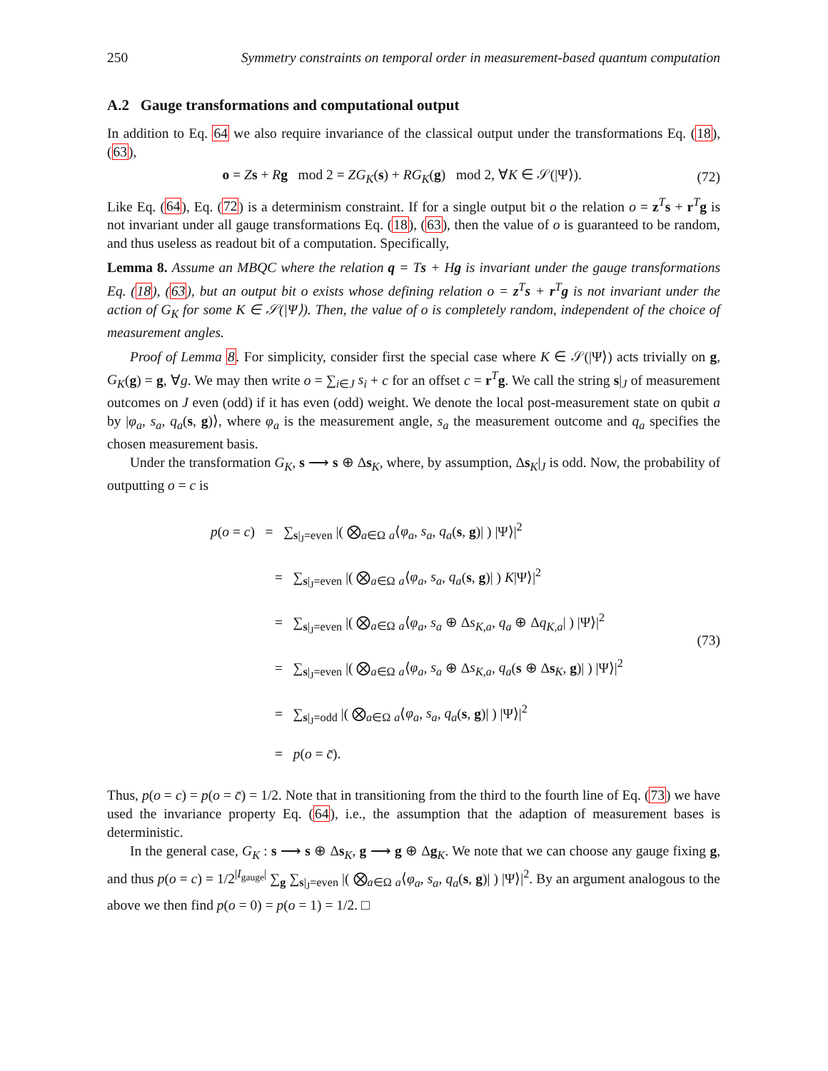250 Symmetry constraints on temporal order in measurement-based quantum computation
A.2 Gauge transformations and computational output
In addition to Eq. 64 we also require invariance of the classical output under the transformations Eq. (18), (63),
o = Zs + Rg mod 2 = ZG<sub>K</sub>(s) + RG<sub>K</sub>(g) mod 2, ∀K ∈ 𝒮(|Ψ⟩). (72)
Like Eq. (64), Eq. (72) is a determinism constraint. If for a single output bit o the relation o = z<sup>T</sup>s + r<sup>T</sup>g is not invariant under all gauge transformations Eq. (18), (63), then the value of o is guaranteed to be random, and thus useless as readout bit of a computation. Specifically,
Lemma 8. Assume an MBQC where the relation q = Ts + Hg is invariant under the gauge transformations Eq. (18), (63), but an output bit o exists whose defining relation o = z<sup>T</sup>s + r<sup>T</sup>g is not invariant under the action of G<sub>K</sub> for some K ∈ 𝒮(|Ψ⟩). Then, the value of o is completely random, independent of the choice of measurement angles.
Proof of Lemma 8. For simplicity, consider first the special case where K ∈ 𝒮(|Ψ⟩) acts trivially on g, G<sub>K</sub>(g) = g, ∀g. We may then write o = ∑<sub>i∈J</sub> s<sub>i</sub> + c for an offset c = r<sup>T</sup>g. We call the string s|<sub>J</sub> of measurement outcomes on J even (odd) if it has even (odd) weight. We denote the local post-measurement state on qubit a by |φ<sub>a</sub>, s<sub>a</sub>, q<sub>a</sub>(s, g)⟩, where φ<sub>a</sub> is the measurement angle, s<sub>a</sub> the measurement outcome and q<sub>a</sub> specifies the chosen measurement basis.
Under the transformation G<sub>K</sub>, s ⟶ s ⊕ Δs<sub>K</sub>, where, by assumption, Δs<sub>K</sub>|<sub>J</sub> is odd. Now, the probability of outputting o = c is
p(o = c) = ∑<sub>s|<sub>J</sub>=even</sub> |( ⨂<sub>a∈Ω</sub> <sub>a</sub>⟨φ<sub>a</sub>, s<sub>a</sub>, q<sub>a</sub>(s, g)| ) |Ψ⟩|<sup>2</sup>
= ∑<sub>s|<sub>J</sub>=even</sub> |( ⨂<sub>a∈Ω</sub> <sub>a</sub>⟨φ<sub>a</sub>, s<sub>a</sub>, q<sub>a</sub>(s, g)| ) K|Ψ⟩|<sup>2</sup>
= ∑<sub>s|<sub>J</sub>=even</sub> |( ⨂<sub>a∈Ω</sub> <sub>a</sub>⟨φ<sub>a</sub>, s<sub>a</sub> ⊕ Δs<sub>K,a</sub>, q<sub>a</sub> ⊕ Δq<sub>K,a</sub>| ) |Ψ⟩|<sup>2</sup>
= ∑<sub>s|<sub>J</sub>=even</sub> |( ⨂<sub>a∈Ω</sub> <sub>a</sub>⟨φ<sub>a</sub>, s<sub>a</sub> ⊕ Δs<sub>K,a</sub>, q<sub>a</sub>(s ⊕ Δs<sub>K</sub>, g)| ) |Ψ⟩|<sup>2</sup>
= ∑<sub>s|<sub>J</sub>=odd</sub> |( ⨂<sub>a∈Ω</sub> <sub>a</sub>⟨φ<sub>a</sub>, s<sub>a</sub>, q<sub>a</sub>(s, g)| ) |Ψ⟩|<sup>2</sup>
= p(o = c̄).
(73)
Thus, p(o = c) = p(o = c̄) = 1/2. Note that in transitioning from the third to the fourth line of Eq. (73) we have used the invariance property Eq. (64), i.e., the assumption that the adaption of measurement bases is deterministic.
In the general case, G<sub>K</sub> : s ⟶ s ⊕ Δs<sub>K</sub>, g ⟶ g ⊕ Δg<sub>K</sub>. We note that we can choose any gauge fixing g, and thus p(o = c) = 1/2<sup>|I<sub>gauge</sub>|</sup> ∑<sub>g</sub> ∑<sub>s|<sub>J</sub>=even</sub> |( ⨂<sub>a∈Ω</sub> <sub>a</sub>⟨φ<sub>a</sub>, s<sub>a</sub>, q<sub>a</sub>(s, g)| ) |Ψ⟩|<sup>2</sup>. By an argument analogous to the above we then find p(o = 0) = p(o = 1) = 1/2. □